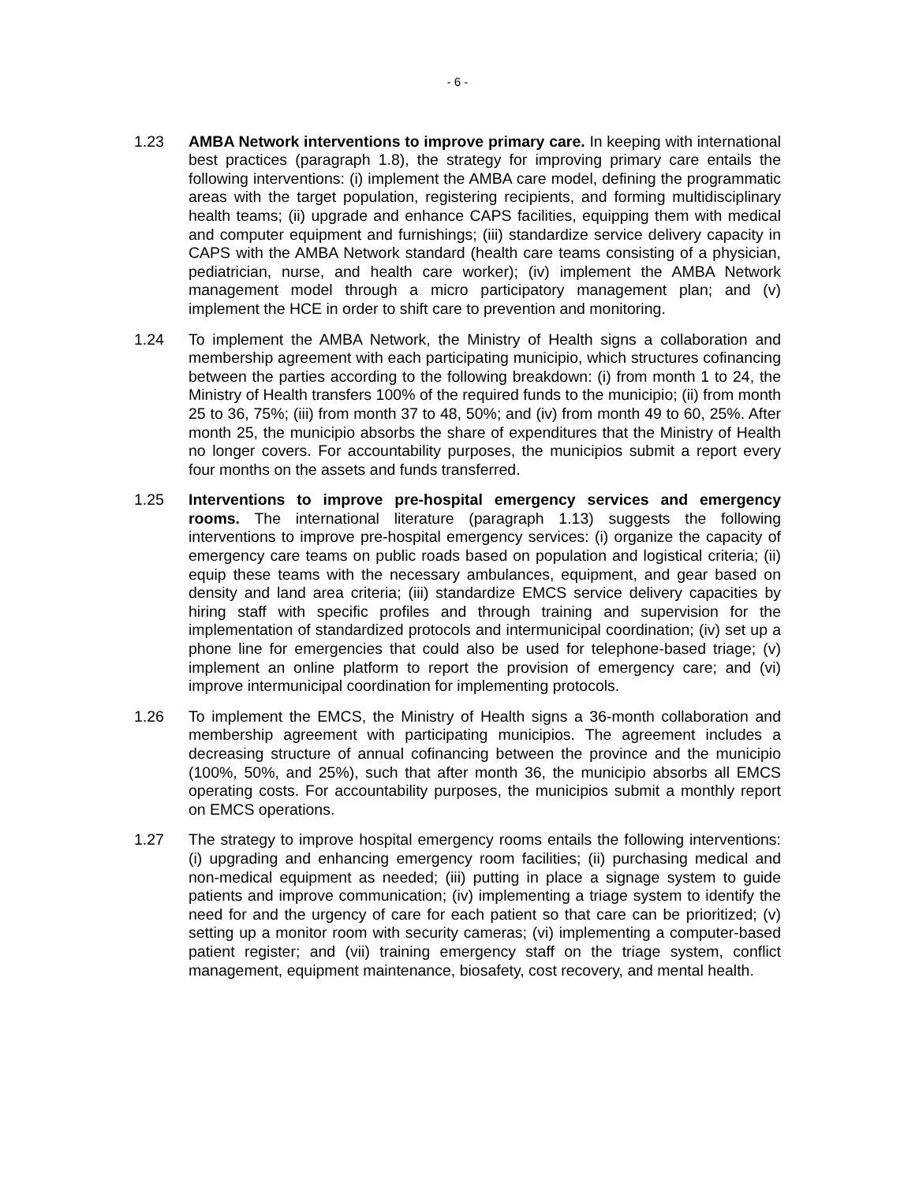- 6 -
1.23 AMBA Network interventions to improve primary care. In keeping with international best practices (paragraph 1.8), the strategy for improving primary care entails the following interventions: (i) implement the AMBA care model, defining the programmatic areas with the target population, registering recipients, and forming multidisciplinary health teams; (ii) upgrade and enhance CAPS facilities, equipping them with medical and computer equipment and furnishings; (iii) standardize service delivery capacity in CAPS with the AMBA Network standard (health care teams consisting of a physician, pediatrician, nurse, and health care worker); (iv) implement the AMBA Network management model through a micro participatory management plan; and (v) implement the HCE in order to shift care to prevention and monitoring.
1.24 To implement the AMBA Network, the Ministry of Health signs a collaboration and membership agreement with each participating municipio, which structures cofinancing between the parties according to the following breakdown: (i) from month 1 to 24, the Ministry of Health transfers 100% of the required funds to the municipio; (ii) from month 25 to 36, 75%; (iii) from month 37 to 48, 50%; and (iv) from month 49 to 60, 25%. After month 25, the municipio absorbs the share of expenditures that the Ministry of Health no longer covers. For accountability purposes, the municipios submit a report every four months on the assets and funds transferred.
1.25 Interventions to improve pre-hospital emergency services and emergency rooms. The international literature (paragraph 1.13) suggests the following interventions to improve pre-hospital emergency services: (i) organize the capacity of emergency care teams on public roads based on population and logistical criteria; (ii) equip these teams with the necessary ambulances, equipment, and gear based on density and land area criteria; (iii) standardize EMCS service delivery capacities by hiring staff with specific profiles and through training and supervision for the implementation of standardized protocols and intermunicipal coordination; (iv) set up a phone line for emergencies that could also be used for telephone-based triage; (v) implement an online platform to report the provision of emergency care; and (vi) improve intermunicipal coordination for implementing protocols.
1.26 To implement the EMCS, the Ministry of Health signs a 36-month collaboration and membership agreement with participating municipios. The agreement includes a decreasing structure of annual cofinancing between the province and the municipio (100%, 50%, and 25%), such that after month 36, the municipio absorbs all EMCS operating costs. For accountability purposes, the municipios submit a monthly report on EMCS operations.
1.27 The strategy to improve hospital emergency rooms entails the following interventions: (i) upgrading and enhancing emergency room facilities; (ii) purchasing medical and non-medical equipment as needed; (iii) putting in place a signage system to guide patients and improve communication; (iv) implementing a triage system to identify the need for and the urgency of care for each patient so that care can be prioritized; (v) setting up a monitor room with security cameras; (vi) implementing a computer-based patient register; and (vii) training emergency staff on the triage system, conflict management, equipment maintenance, biosafety, cost recovery, and mental health.